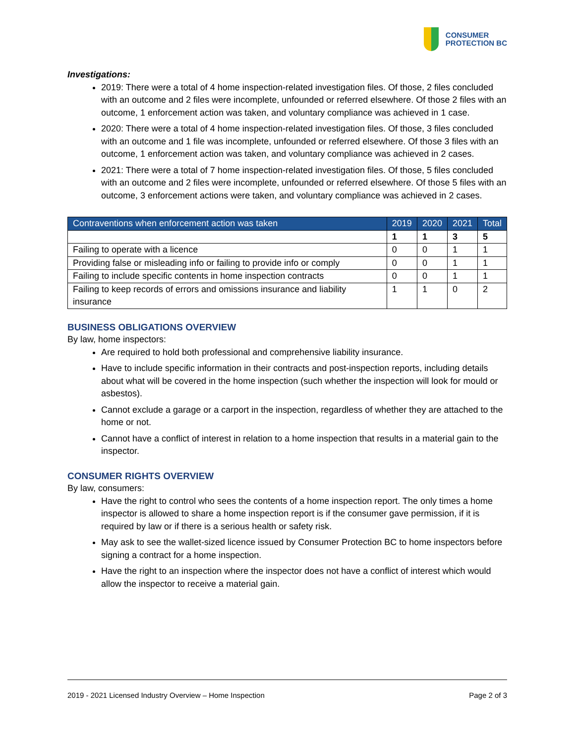CONSUMER
PROTECTION BC
Investigations:
2019: There were a total of 4 home inspection-related investigation files. Of those, 2 files concluded with an outcome and 2 files were incomplete, unfounded or referred elsewhere. Of those 2 files with an outcome, 1 enforcement action was taken, and voluntary compliance was achieved in 1 case.
2020: There were a total of 4 home inspection-related investigation files. Of those, 3 files concluded with an outcome and 1 file was incomplete, unfounded or referred elsewhere. Of those 3 files with an outcome, 1 enforcement action was taken, and voluntary compliance was achieved in 2 cases.
2021: There were a total of 7 home inspection-related investigation files. Of those, 5 files concluded with an outcome and 2 files were incomplete, unfounded or referred elsewhere. Of those 5 files with an outcome, 3 enforcement actions were taken, and voluntary compliance was achieved in 2 cases.
| Contraventions when enforcement action was taken | 2019 | 2020 | 2021 | Total |
| --- | --- | --- | --- | --- |
| | 1 | 1 | 3 | 5 |
| Failing to operate with a licence | 0 | 0 | 1 | 1 |
| Providing false or misleading info or failing to provide info or comply | 0 | 0 | 1 | 1 |
| Failing to include specific contents in home inspection contracts | 0 | 0 | 1 | 1 |
| Failing to keep records of errors and omissions insurance and liability insurance | 1 | 1 | 0 | 2 |
BUSINESS OBLIGATIONS OVERVIEW
By law, home inspectors:
Are required to hold both professional and comprehensive liability insurance.
Have to include specific information in their contracts and post-inspection reports, including details about what will be covered in the home inspection (such whether the inspection will look for mould or asbestos).
Cannot exclude a garage or a carport in the inspection, regardless of whether they are attached to the home or not.
Cannot have a conflict of interest in relation to a home inspection that results in a material gain to the inspector.
CONSUMER RIGHTS OVERVIEW
By law, consumers:
Have the right to control who sees the contents of a home inspection report. The only times a home inspector is allowed to share a home inspection report is if the consumer gave permission, if it is required by law or if there is a serious health or safety risk.
May ask to see the wallet-sized licence issued by Consumer Protection BC to home inspectors before signing a contract for a home inspection.
Have the right to an inspection where the inspector does not have a conflict of interest which would allow the inspector to receive a material gain.
2019 - 2021 Licensed Industry Overview – Home Inspection Page 2 of 3